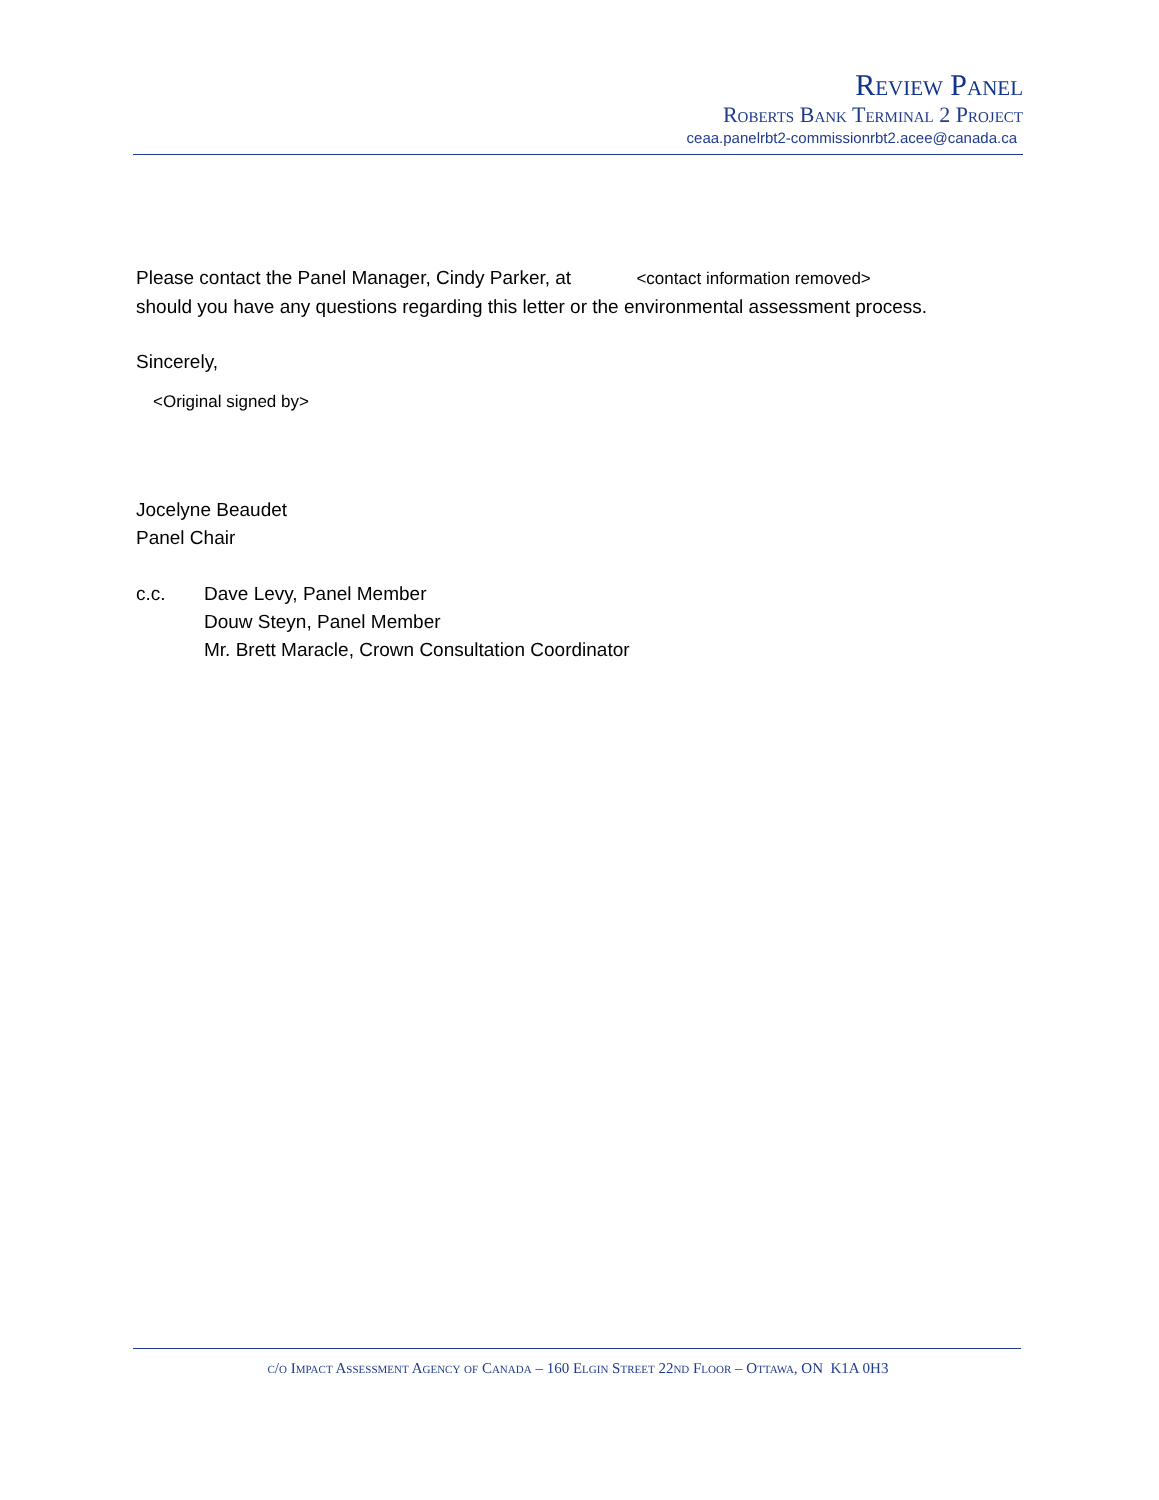Review Panel
Roberts Bank Terminal 2 Project
ceaa.panelrbt2-commissionrbt2.acee@canada.ca
Please contact the Panel Manager, Cindy Parker, at <contact information removed>
should you have any questions regarding this letter or the environmental assessment process.
Sincerely,
<Original signed by>
Jocelyne Beaudet
Panel Chair
c.c. Dave Levy, Panel Member
Douw Steyn, Panel Member
Mr. Brett Maracle, Crown Consultation Coordinator
c/o Impact Assessment Agency of Canada – 160 Elgin Street 22nd Floor – Ottawa, ON K1A 0H3